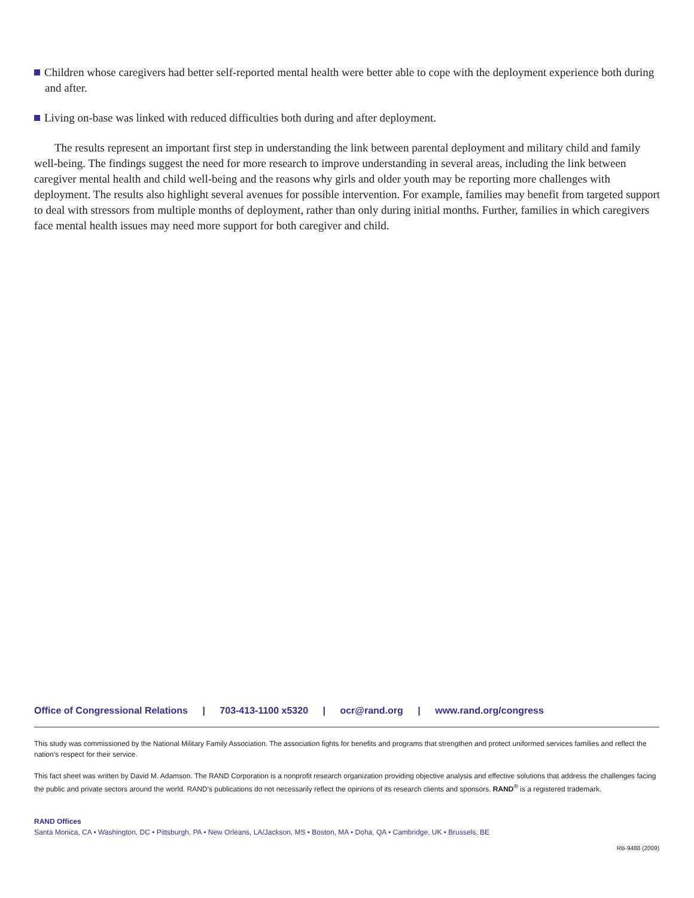Children whose caregivers had better self-reported mental health were better able to cope with the deployment experience both during and after.
Living on-base was linked with reduced difficulties both during and after deployment.
The results represent an important first step in understanding the link between parental deployment and military child and family well-being. The findings suggest the need for more research to improve understanding in several areas, including the link between caregiver mental health and child well-being and the reasons why girls and older youth may be reporting more challenges with deployment. The results also highlight several avenues for possible intervention. For example, families may benefit from targeted support to deal with stressors from multiple months of deployment, rather than only during initial months. Further, families in which caregivers face mental health issues may need more support for both caregiver and child.
Office of Congressional Relations | 703-413-1100 x5320 | ocr@rand.org | www.rand.org/congress
This study was commissioned by the National Military Family Association. The association fights for benefits and programs that strengthen and protect uniformed services families and reflect the nation’s respect for their service.
This fact sheet was written by David M. Adamson. The RAND Corporation is a nonprofit research organization providing objective analysis and effective solutions that address the challenges facing the public and private sectors around the world. RAND’s publications do not necessarily reflect the opinions of its research clients and sponsors. RAND<sup>®</sup> is a registered trademark.
RAND Offices
Santa Monica, CA • Washington, DC • Pittsburgh, PA • New Orleans, LA/Jackson, MS • Boston, MA • Doha, QA • Cambridge, UK • Brussels, BE
RB-9488 (2009)